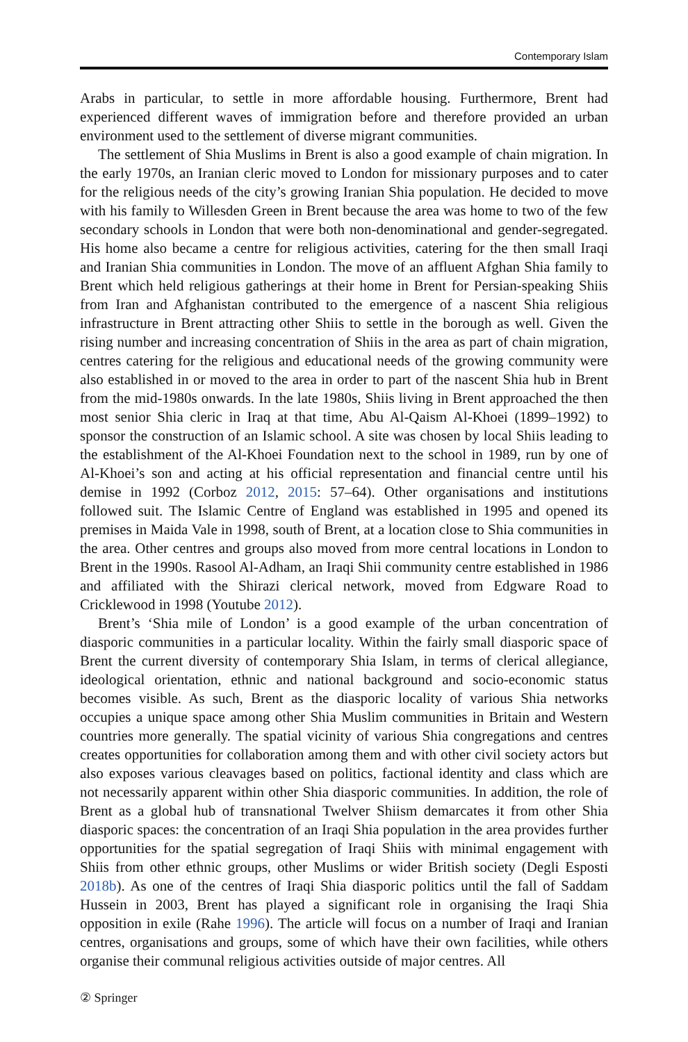Contemporary Islam
Arabs in particular, to settle in more affordable housing. Furthermore, Brent had experienced different waves of immigration before and therefore provided an urban environment used to the settlement of diverse migrant communities.
The settlement of Shia Muslims in Brent is also a good example of chain migration. In the early 1970s, an Iranian cleric moved to London for missionary purposes and to cater for the religious needs of the city’s growing Iranian Shia population. He decided to move with his family to Willesden Green in Brent because the area was home to two of the few secondary schools in London that were both non-denominational and gender-segregated. His home also became a centre for religious activities, catering for the then small Iraqi and Iranian Shia communities in London. The move of an affluent Afghan Shia family to Brent which held religious gatherings at their home in Brent for Persian-speaking Shiis from Iran and Afghanistan contributed to the emergence of a nascent Shia religious infrastructure in Brent attracting other Shiis to settle in the borough as well. Given the rising number and increasing concentration of Shiis in the area as part of chain migration, centres catering for the religious and educational needs of the growing community were also established in or moved to the area in order to part of the nascent Shia hub in Brent from the mid-1980s onwards. In the late 1980s, Shiis living in Brent approached the then most senior Shia cleric in Iraq at that time, Abu Al-Qaism Al-Khoei (1899–1992) to sponsor the construction of an Islamic school. A site was chosen by local Shiis leading to the establishment of the Al-Khoei Foundation next to the school in 1989, run by one of Al-Khoei’s son and acting at his official representation and financial centre until his demise in 1992 (Corboz 2012, 2015: 57–64). Other organisations and institutions followed suit. The Islamic Centre of England was established in 1995 and opened its premises in Maida Vale in 1998, south of Brent, at a location close to Shia communities in the area. Other centres and groups also moved from more central locations in London to Brent in the 1990s. Rasool Al-Adham, an Iraqi Shii community centre established in 1986 and affiliated with the Shirazi clerical network, moved from Edgware Road to Cricklewood in 1998 (Youtube 2012).
Brent’s ‘Shia mile of London’ is a good example of the urban concentration of diasporic communities in a particular locality. Within the fairly small diasporic space of Brent the current diversity of contemporary Shia Islam, in terms of clerical allegiance, ideological orientation, ethnic and national background and socio-economic status becomes visible. As such, Brent as the diasporic locality of various Shia networks occupies a unique space among other Shia Muslim communities in Britain and Western countries more generally. The spatial vicinity of various Shia congregations and centres creates opportunities for collaboration among them and with other civil society actors but also exposes various cleavages based on politics, factional identity and class which are not necessarily apparent within other Shia diasporic communities. In addition, the role of Brent as a global hub of transnational Twelver Shiism demarcates it from other Shia diasporic spaces: the concentration of an Iraqi Shia population in the area provides further opportunities for the spatial segregation of Iraqi Shiis with minimal engagement with Shiis from other ethnic groups, other Muslims or wider British society (Degli Esposti 2018b). As one of the centres of Iraqi Shia diasporic politics until the fall of Saddam Hussein in 2003, Brent has played a significant role in organising the Iraqi Shia opposition in exile (Rahe 1996). The article will focus on a number of Iraqi and Iranian centres, organisations and groups, some of which have their own facilities, while others organise their communal religious activities outside of major centres. All
② Springer